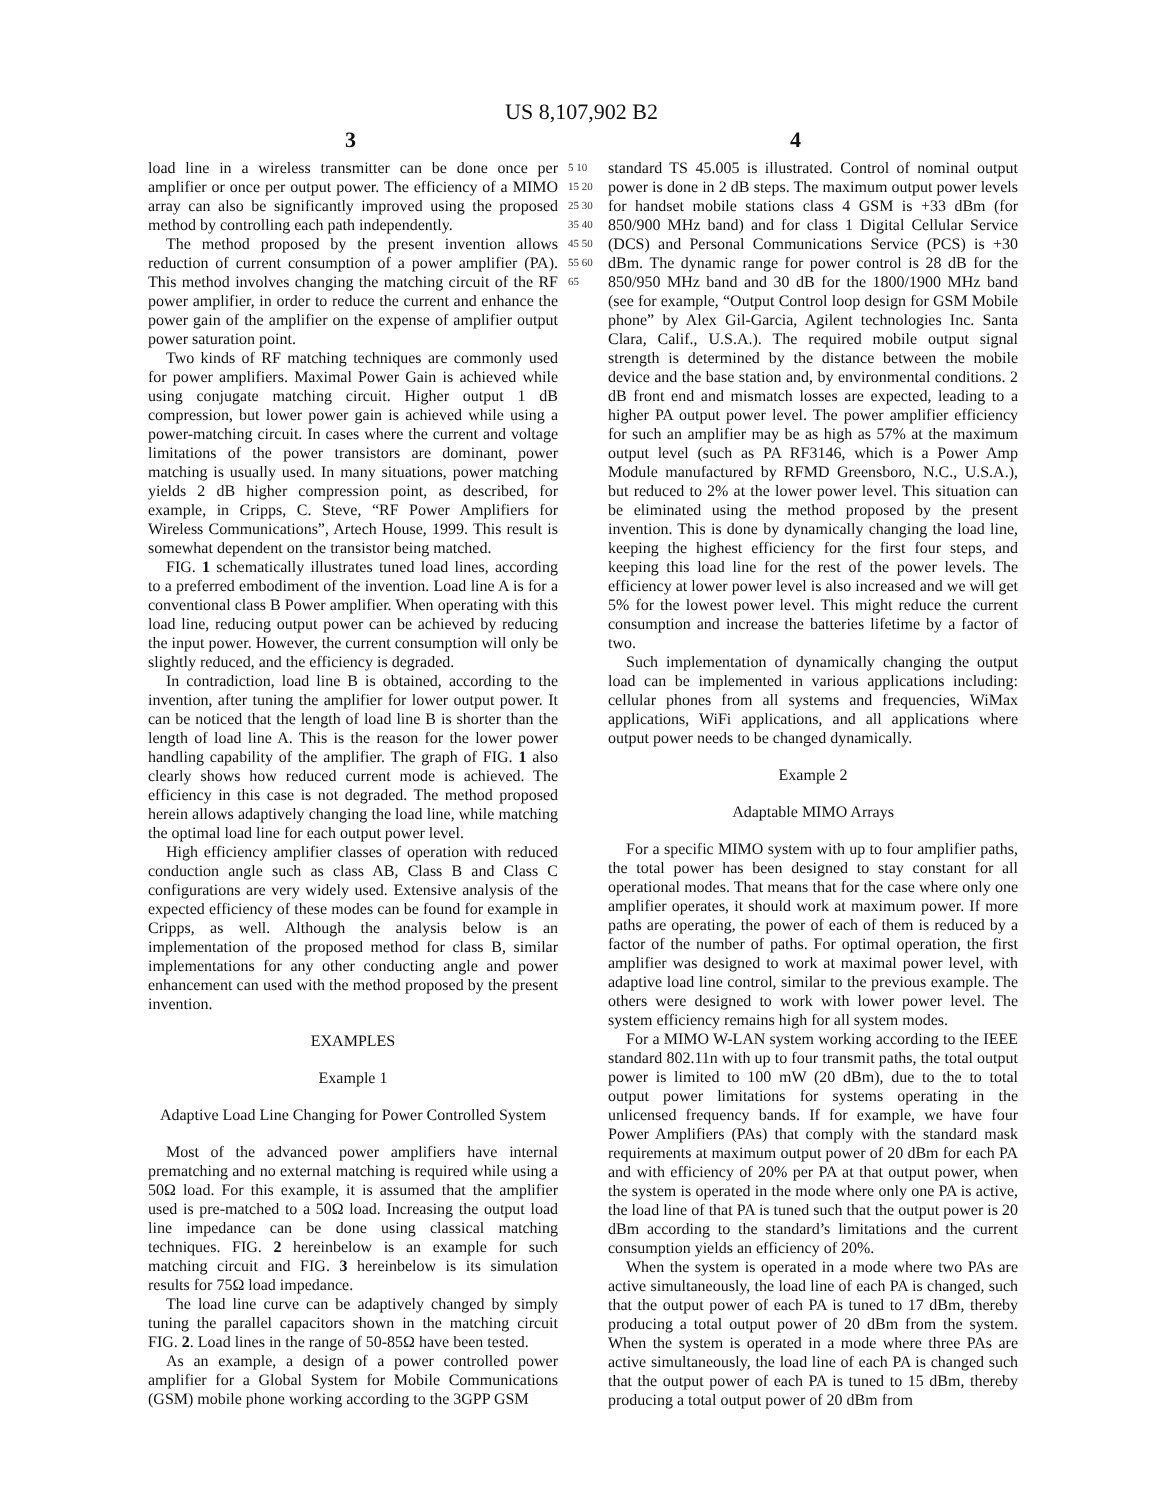US 8,107,902 B2
3 4
load line in a wireless transmitter can be done once per amplifier or once per output power. The efficiency of a MIMO array can also be significantly improved using the proposed method by controlling each path independently.
The method proposed by the present invention allows reduction of current consumption of a power amplifier (PA). This method involves changing the matching circuit of the RF power amplifier, in order to reduce the current and enhance the power gain of the amplifier on the expense of amplifier output power saturation point.
Two kinds of RF matching techniques are commonly used for power amplifiers. Maximal Power Gain is achieved while using conjugate matching circuit. Higher output 1 dB compression, but lower power gain is achieved while using a power-matching circuit. In cases where the current and voltage limitations of the power transistors are dominant, power matching is usually used. In many situations, power matching yields 2 dB higher compression point, as described, for example, in Cripps, C. Steve, “RF Power Amplifiers for Wireless Communications”, Artech House, 1999. This result is somewhat dependent on the transistor being matched.
FIG. 1 schematically illustrates tuned load lines, according to a preferred embodiment of the invention. Load line A is for a conventional class B Power amplifier. When operating with this load line, reducing output power can be achieved by reducing the input power. However, the current consumption will only be slightly reduced, and the efficiency is degraded.
In contradiction, load line B is obtained, according to the invention, after tuning the amplifier for lower output power. It can be noticed that the length of load line B is shorter than the length of load line A. This is the reason for the lower power handling capability of the amplifier. The graph of FIG. 1 also clearly shows how reduced current mode is achieved. The efficiency in this case is not degraded. The method proposed herein allows adaptively changing the load line, while matching the optimal load line for each output power level.
High efficiency amplifier classes of operation with reduced conduction angle such as class AB, Class B and Class C configurations are very widely used. Extensive analysis of the expected efficiency of these modes can be found for example in Cripps, as well. Although the analysis below is an implementation of the proposed method for class B, similar implementations for any other conducting angle and power enhancement can used with the method proposed by the present invention.
EXAMPLES
Example 1
Adaptive Load Line Changing for Power Controlled System
Most of the advanced power amplifiers have internal prematching and no external matching is required while using a 50Ω load. For this example, it is assumed that the amplifier used is pre-matched to a 50Ω load. Increasing the output load line impedance can be done using classical matching techniques. FIG. 2 hereinbelow is an example for such matching circuit and FIG. 3 hereinbelow is its simulation results for 75Ω load impedance.
The load line curve can be adaptively changed by simply tuning the parallel capacitors shown in the matching circuit FIG. 2. Load lines in the range of 50-85Ω have been tested.
As an example, a design of a power controlled power amplifier for a Global System for Mobile Communications (GSM) mobile phone working according to the 3GPP GSM
5 10 15 20 25 30 35 40 45 50 55 60 65
standard TS 45.005 is illustrated. Control of nominal output power is done in 2 dB steps. The maximum output power levels for handset mobile stations class 4 GSM is +33 dBm (for 850/900 MHz band) and for class 1 Digital Cellular Service (DCS) and Personal Communications Service (PCS) is +30 dBm. The dynamic range for power control is 28 dB for the 850/950 MHz band and 30 dB for the 1800/1900 MHz band (see for example, “Output Control loop design for GSM Mobile phone” by Alex Gil-Garcia, Agilent technologies Inc. Santa Clara, Calif., U.S.A.). The required mobile output signal strength is determined by the distance between the mobile device and the base station and, by environmental conditions. 2 dB front end and mismatch losses are expected, leading to a higher PA output power level. The power amplifier efficiency for such an amplifier may be as high as 57% at the maximum output level (such as PA RF3146, which is a Power Amp Module manufactured by RFMD Greensboro, N.C., U.S.A.), but reduced to 2% at the lower power level. This situation can be eliminated using the method proposed by the present invention. This is done by dynamically changing the load line, keeping the highest efficiency for the first four steps, and keeping this load line for the rest of the power levels. The efficiency at lower power level is also increased and we will get 5% for the lowest power level. This might reduce the current consumption and increase the batteries lifetime by a factor of two.
Such implementation of dynamically changing the output load can be implemented in various applications including: cellular phones from all systems and frequencies, WiMax applications, WiFi applications, and all applications where output power needs to be changed dynamically.
Example 2
Adaptable MIMO Arrays
For a specific MIMO system with up to four amplifier paths, the total power has been designed to stay constant for all operational modes. That means that for the case where only one amplifier operates, it should work at maximum power. If more paths are operating, the power of each of them is reduced by a factor of the number of paths. For optimal operation, the first amplifier was designed to work at maximal power level, with adaptive load line control, similar to the previous example. The others were designed to work with lower power level. The system efficiency remains high for all system modes.
For a MIMO W-LAN system working according to the IEEE standard 802.11n with up to four transmit paths, the total output power is limited to 100 mW (20 dBm), due to the to total output power limitations for systems operating in the unlicensed frequency bands. If for example, we have four Power Amplifiers (PAs) that comply with the standard mask requirements at maximum output power of 20 dBm for each PA and with efficiency of 20% per PA at that output power, when the system is operated in the mode where only one PA is active, the load line of that PA is tuned such that the output power is 20 dBm according to the standard’s limitations and the current consumption yields an efficiency of 20%.
When the system is operated in a mode where two PAs are active simultaneously, the load line of each PA is changed, such that the output power of each PA is tuned to 17 dBm, thereby producing a total output power of 20 dBm from the system. When the system is operated in a mode where three PAs are active simultaneously, the load line of each PA is changed such that the output power of each PA is tuned to 15 dBm, thereby producing a total output power of 20 dBm from